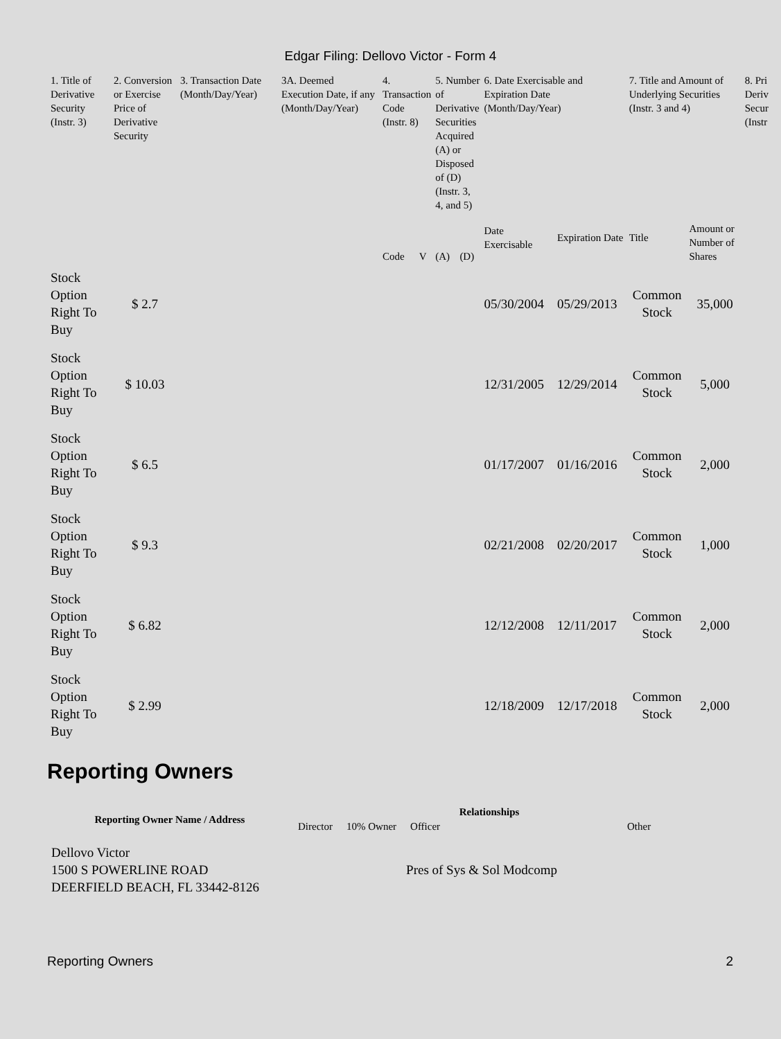Edgar Filing: Dellovo Victor - Form 4
| 1. Title of Derivative Security (Instr. 3) | 2. Conversion or Exercise Price of Derivative Security | 3. Transaction Date (Month/Day/Year) | 3A. Deemed Execution Date, if any (Month/Day/Year) | 4. Transaction Code (Instr. 8) | | 5. Number of Derivative Securities Acquired (A) or Disposed of (D) (Instr. 3, 4, and 5) | | 6. Date Exercisable and Expiration Date (Month/Day/Year) | | 7. Title and Amount of Underlying Securities (Instr. 3 and 4) | | 8. Pri Deriv Secur (Instr |
| --- | --- | --- | --- | --- | --- | --- | --- | --- | --- | --- | --- | --- |
| | | | | Code | V | (A) | (D) | Date Exercisable | Expiration Date | Title | Amount or Number of Shares | |
| Stock Option Right To Buy | $ 2.7 | | | | | | | 05/30/2004 | 05/29/2013 | Common Stock | 35,000 | |
| Stock Option Right To Buy | $ 10.03 | | | | | | | 12/31/2005 | 12/29/2014 | Common Stock | 5,000 | |
| Stock Option Right To Buy | $ 6.5 | | | | | | | 01/17/2007 | 01/16/2016 | Common Stock | 2,000 | |
| Stock Option Right To Buy | $ 9.3 | | | | | | | 02/21/2008 | 02/20/2017 | Common Stock | 1,000 | |
| Stock Option Right To Buy | $ 6.82 | | | | | | | 12/12/2008 | 12/11/2017 | Common Stock | 2,000 | |
| Stock Option Right To Buy | $ 2.99 | | | | | | | 12/18/2009 | 12/17/2018 | Common Stock | 2,000 | |
Reporting Owners
| Reporting Owner Name / Address | Relationships | | | |
| --- | --- | --- | --- | --- |
| | Director | 10% Owner | Officer | Other |
| Dellovo Victor 1500 S POWERLINE ROAD DEERFIELD BEACH, FL 33442-8126 | | | Pres of Sys & Sol Modcomp | |
Reporting Owners 2